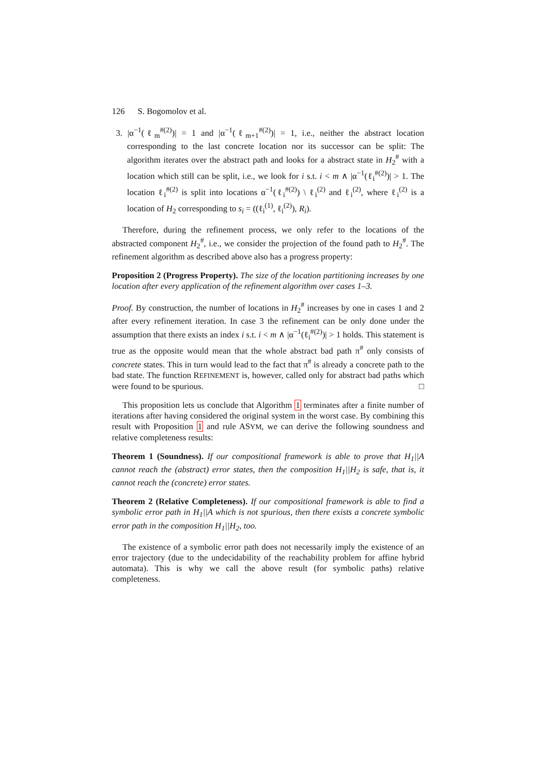126 S. Bogomolov et al.
3. |α<sup>−1</sup>(ℓ<sub>m</sub><sup>#(2)</sup>)| = 1 and |α<sup>−1</sup>(ℓ<sub>m+1</sub><sup>#(2)</sup>)| = 1, i.e., neither the abstract location corresponding to the last concrete location nor its successor can be split: The algorithm iterates over the abstract path and looks for a abstract state in H<sub>2</sub><sup>#</sup> with a location which still can be split, i.e., we look for i s.t. i < m ∧ |α<sup>−1</sup>(ℓ<sub>i</sub><sup>#(2)</sup>)| > 1. The location ℓ<sub>i</sub><sup>#(2)</sup> is split into locations α<sup>−1</sup>(ℓ<sub>i</sub><sup>#(2)</sup>) \ ℓ<sub>i</sub><sup>(2)</sup> and ℓ<sub>i</sub><sup>(2)</sup>, where ℓ<sub>i</sub><sup>(2)</sup> is a location of H<sub>2</sub> corresponding to s<sub>i</sub> = ((ℓ<sub>i</sub><sup>(1)</sup>, ℓ<sub>i</sub><sup>(2)</sup>), R<sub>i</sub>).
Therefore, during the refinement process, we only refer to the locations of the abstracted component H<sub>2</sub><sup>#</sup>, i.e., we consider the projection of the found path to H<sub>2</sub><sup>#</sup>. The refinement algorithm as described above also has a progress property:
Proposition 2 (Progress Property). The size of the location partitioning increases by one location after every application of the refinement algorithm over cases 1–3.
Proof. By construction, the number of locations in H<sub>2</sub><sup>#</sup> increases by one in cases 1 and 2 after every refinement iteration. In case 3 the refinement can be only done under the assumption that there exists an index i s.t. i < m ∧ |α<sup>−1</sup>(ℓ<sub>i</sub><sup>#(2)</sup>)| > 1 holds. This statement is true as the opposite would mean that the whole abstract bad path π<sup>#</sup> only consists of concrete states. This in turn would lead to the fact that π<sup>#</sup> is already a concrete path to the bad state. The function REFINEMENT is, however, called only for abstract bad paths which were found to be spurious. □
This proposition lets us conclude that Algorithm 1 terminates after a finite number of iterations after having considered the original system in the worst case. By combining this result with Proposition 1 and rule ASYM, we can derive the following soundness and relative completeness results:
Theorem 1 (Soundness). If our compositional framework is able to prove that H<sub>1</sub>||A cannot reach the (abstract) error states, then the composition H<sub>1</sub>||H<sub>2</sub> is safe, that is, it cannot reach the (concrete) error states.
Theorem 2 (Relative Completeness). If our compositional framework is able to find a symbolic error path in H<sub>1</sub>||A which is not spurious, then there exists a concrete symbolic error path in the composition H<sub>1</sub>||H<sub>2</sub>, too.
The existence of a symbolic error path does not necessarily imply the existence of an error trajectory (due to the undecidability of the reachability problem for affine hybrid automata). This is why we call the above result (for symbolic paths) relative completeness.